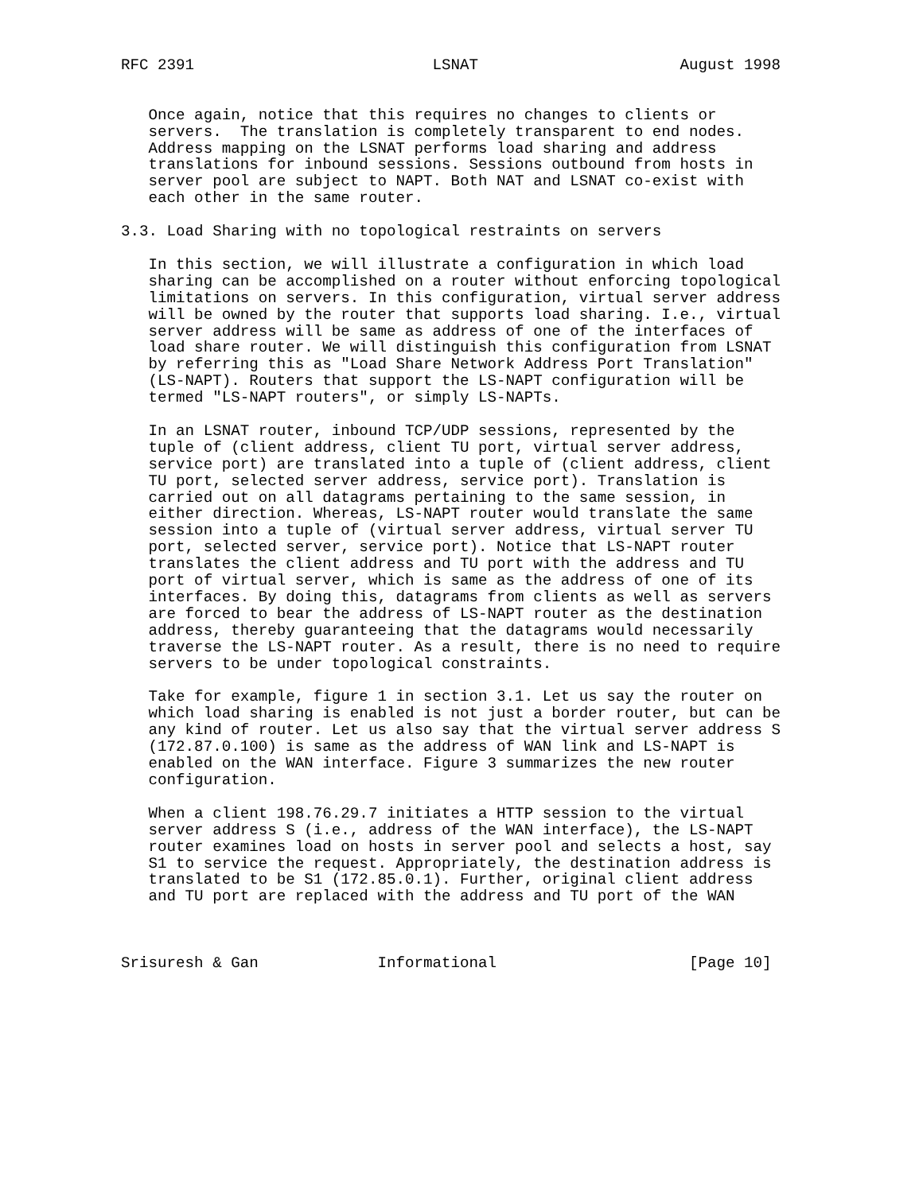RFC 2391                          LSNAT                      August 1998


   Once again, notice that this requires no changes to clients or
   servers.  The translation is completely transparent to end nodes.
   Address mapping on the LSNAT performs load sharing and address
   translations for inbound sessions. Sessions outbound from hosts in
   server pool are subject to NAPT. Both NAT and LSNAT co-exist with
   each other in the same router.

3.3. Load Sharing with no topological restraints on servers

   In this section, we will illustrate a configuration in which load
   sharing can be accomplished on a router without enforcing topological
   limitations on servers. In this configuration, virtual server address
   will be owned by the router that supports load sharing. I.e., virtual
   server address will be same as address of one of the interfaces of
   load share router. We will distinguish this configuration from LSNAT
   by referring this as "Load Share Network Address Port Translation"
   (LS-NAPT). Routers that support the LS-NAPT configuration will be
   termed "LS-NAPT routers", or simply LS-NAPTs.

   In an LSNAT router, inbound TCP/UDP sessions, represented by the
   tuple of (client address, client TU port, virtual server address,
   service port) are translated into a tuple of (client address, client
   TU port, selected server address, service port). Translation is
   carried out on all datagrams pertaining to the same session, in
   either direction. Whereas, LS-NAPT router would translate the same
   session into a tuple of (virtual server address, virtual server TU
   port, selected server, service port). Notice that LS-NAPT router
   translates the client address and TU port with the address and TU
   port of virtual server, which is same as the address of one of its
   interfaces. By doing this, datagrams from clients as well as servers
   are forced to bear the address of LS-NAPT router as the destination
   address, thereby guaranteeing that the datagrams would necessarily
   traverse the LS-NAPT router. As a result, there is no need to require
   servers to be under topological constraints.

   Take for example, figure 1 in section 3.1. Let us say the router on
   which load sharing is enabled is not just a border router, but can be
   any kind of router. Let us also say that the virtual server address S
   (172.87.0.100) is same as the address of WAN link and LS-NAPT is
   enabled on the WAN interface. Figure 3 summarizes the new router
   configuration.

   When a client 198.76.29.7 initiates a HTTP session to the virtual
   server address S (i.e., address of the WAN interface), the LS-NAPT
   router examines load on hosts in server pool and selects a host, say
   S1 to service the request. Appropriately, the destination address is
   translated to be S1 (172.85.0.1). Further, original client address
   and TU port are replaced with the address and TU port of the WAN



Srisuresh & Gan             Informational                     [Page 10]